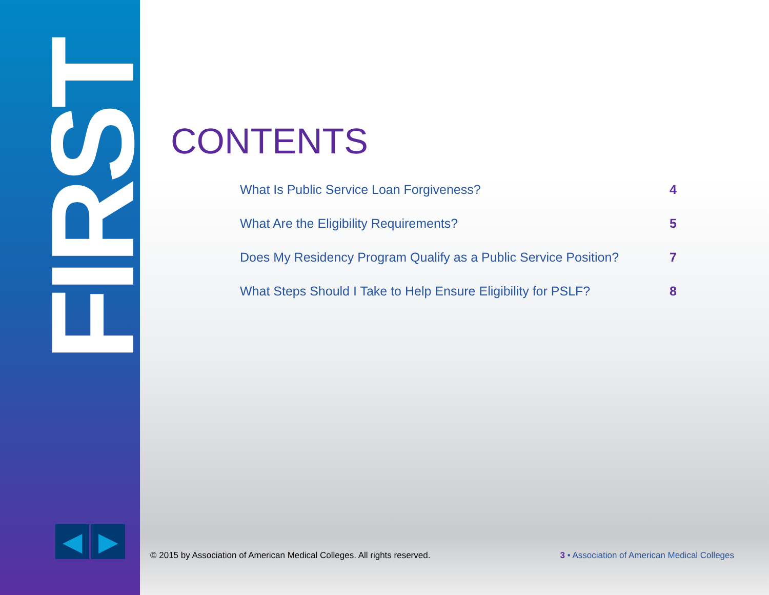FIRST
◀ ▶
CONTENTS
What Is Public Service Loan Forgiveness? 4
What Are the Eligibility Requirements? 5
Does My Residency Program Qualify as a Public Service Position? 7
What Steps Should I Take to Help Ensure Eligibility for PSLF? 8
© 2015 by Association of American Medical Colleges. All rights reserved. 3 • Association of American Medical Colleges